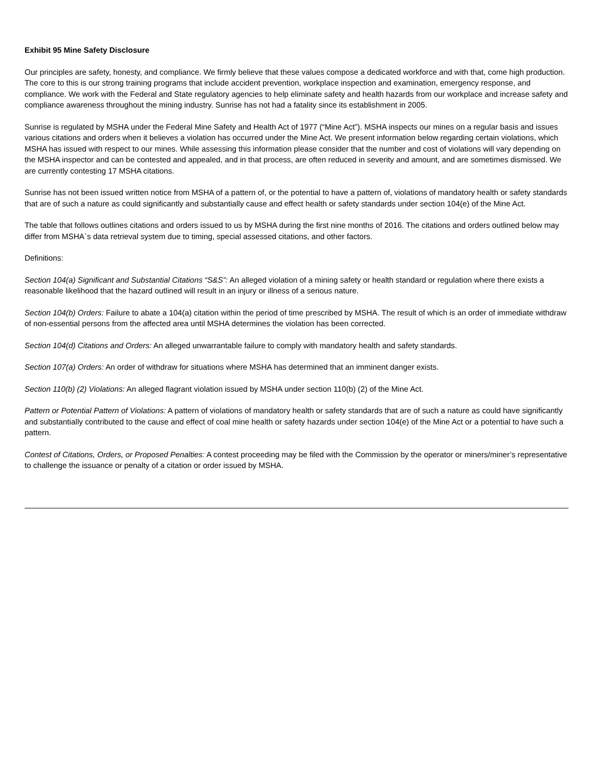Exhibit 95 Mine Safety Disclosure
Our principles are safety, honesty, and compliance. We firmly believe that these values compose a dedicated workforce and with that, come high production. The core to this is our strong training programs that include accident prevention, workplace inspection and examination, emergency response, and compliance. We work with the Federal and State regulatory agencies to help eliminate safety and health hazards from our workplace and increase safety and compliance awareness throughout the mining industry. Sunrise has not had a fatality since its establishment in 2005.
Sunrise is regulated by MSHA under the Federal Mine Safety and Health Act of 1977 (“Mine Act”). MSHA inspects our mines on a regular basis and issues various citations and orders when it believes a violation has occurred under the Mine Act. We present information below regarding certain violations, which MSHA has issued with respect to our mines. While assessing this information please consider that the number and cost of violations will vary depending on the MSHA inspector and can be contested and appealed, and in that process, are often reduced in severity and amount, and are sometimes dismissed. We are currently contesting 17 MSHA citations.
Sunrise has not been issued written notice from MSHA of a pattern of, or the potential to have a pattern of, violations of mandatory health or safety standards that are of such a nature as could significantly and substantially cause and effect health or safety standards under section 104(e) of the Mine Act.
The table that follows outlines citations and orders issued to us by MSHA during the first nine months of 2016. The citations and orders outlined below may differ from MSHA`s data retrieval system due to timing, special assessed citations, and other factors.
Definitions:
Section 104(a) Significant and Substantial Citations “S&S”: An alleged violation of a mining safety or health standard or regulation where there exists a reasonable likelihood that the hazard outlined will result in an injury or illness of a serious nature.
Section 104(b) Orders: Failure to abate a 104(a) citation within the period of time prescribed by MSHA. The result of which is an order of immediate withdraw of non-essential persons from the affected area until MSHA determines the violation has been corrected.
Section 104(d) Citations and Orders: An alleged unwarrantable failure to comply with mandatory health and safety standards.
Section 107(a) Orders: An order of withdraw for situations where MSHA has determined that an imminent danger exists.
Section 110(b) (2) Violations: An alleged flagrant violation issued by MSHA under section 110(b) (2) of the Mine Act.
Pattern or Potential Pattern of Violations: A pattern of violations of mandatory health or safety standards that are of such a nature as could have significantly and substantially contributed to the cause and effect of coal mine health or safety hazards under section 104(e) of the Mine Act or a potential to have such a pattern.
Contest of Citations, Orders, or Proposed Penalties: A contest proceeding may be filed with the Commission by the operator or miners/miner’s representative to challenge the issuance or penalty of a citation or order issued by MSHA.